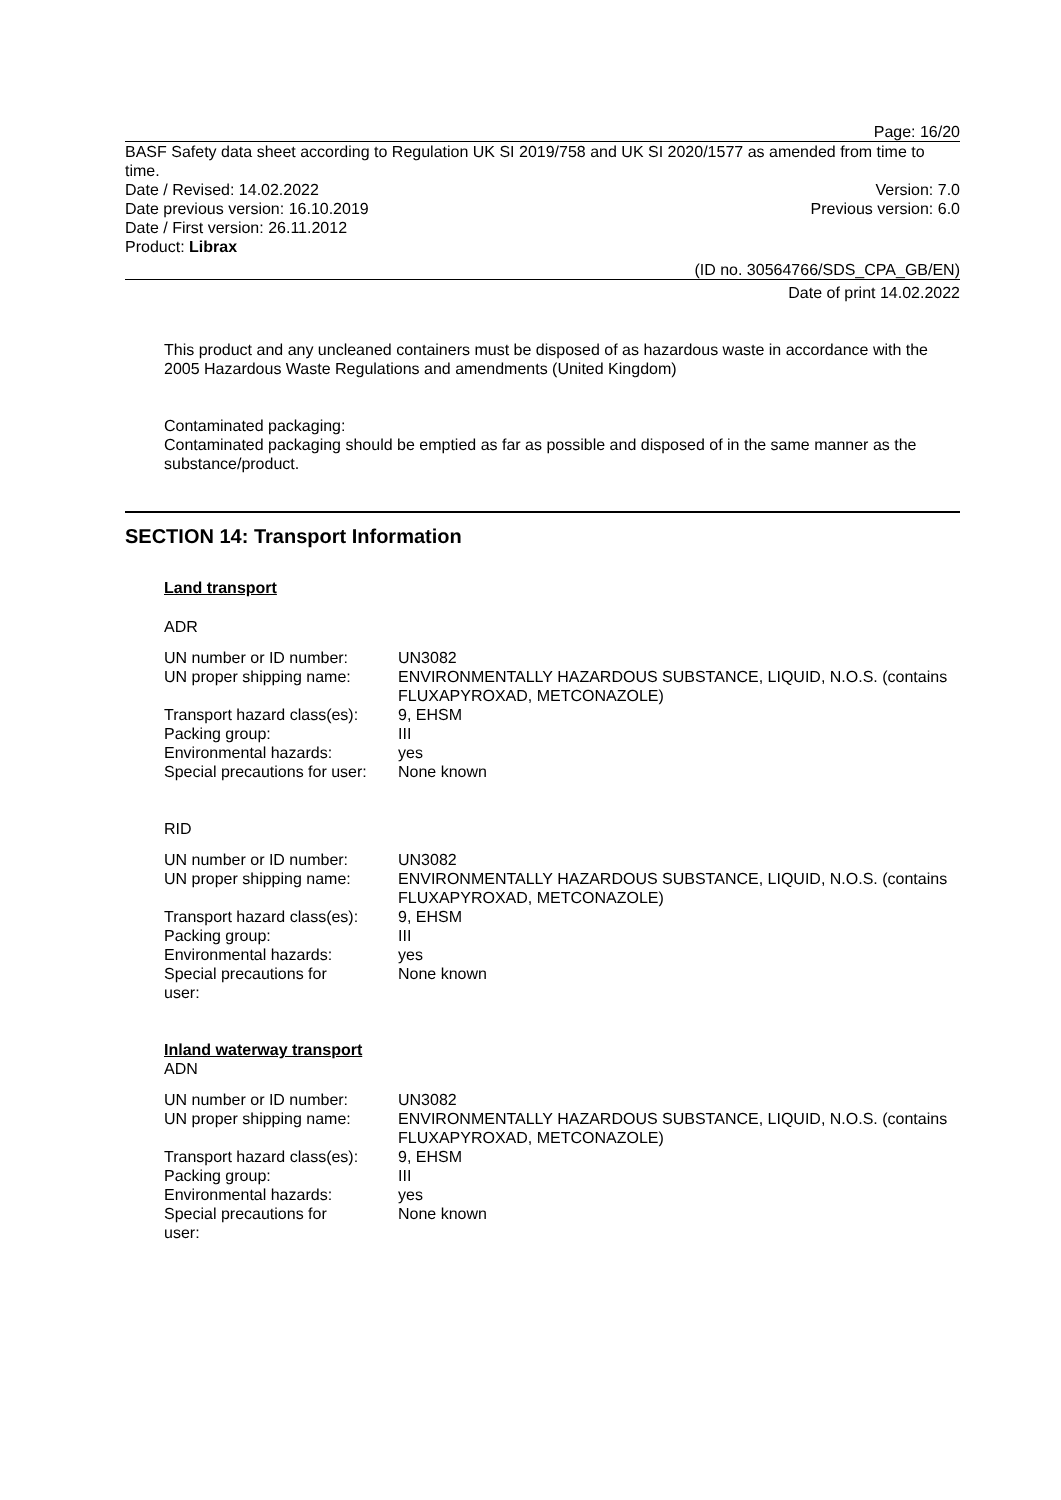Page: 16/20
BASF Safety data sheet according to Regulation UK SI 2019/758 and UK SI 2020/1577 as amended from time to time.
Date / Revised: 14.02.2022 Version: 7.0
Date previous version: 16.10.2019 Previous version: 6.0
Date / First version: 26.11.2012
Product: Librax
(ID no. 30564766/SDS_CPA_GB/EN)
Date of print 14.02.2022
This product and any uncleaned containers must be disposed of as hazardous waste in accordance with the 2005 Hazardous Waste Regulations and amendments (United Kingdom)
Contaminated packaging:
Contaminated packaging should be emptied as far as possible and disposed of in the same manner as the substance/product.
SECTION 14: Transport Information
Land transport
ADR
| UN number or ID number: | UN3082 |
| UN proper shipping name: | ENVIRONMENTALLY HAZARDOUS SUBSTANCE, LIQUID, N.O.S. (contains FLUXAPYROXAD, METCONAZOLE) |
| Transport hazard class(es): | 9, EHSM |
| Packing group: | III |
| Environmental hazards: | yes |
| Special precautions for user: | None known |
RID
| UN number or ID number: | UN3082 |
| UN proper shipping name: | ENVIRONMENTALLY HAZARDOUS SUBSTANCE, LIQUID, N.O.S. (contains FLUXAPYROXAD, METCONAZOLE) |
| Transport hazard class(es): | 9, EHSM |
| Packing group: | III |
| Environmental hazards: | yes |
| Special precautions for user: | None known |
Inland waterway transport
ADN
| UN number or ID number: | UN3082 |
| UN proper shipping name: | ENVIRONMENTALLY HAZARDOUS SUBSTANCE, LIQUID, N.O.S. (contains FLUXAPYROXAD, METCONAZOLE) |
| Transport hazard class(es): | 9, EHSM |
| Packing group: | III |
| Environmental hazards: | yes |
| Special precautions for user: | None known |